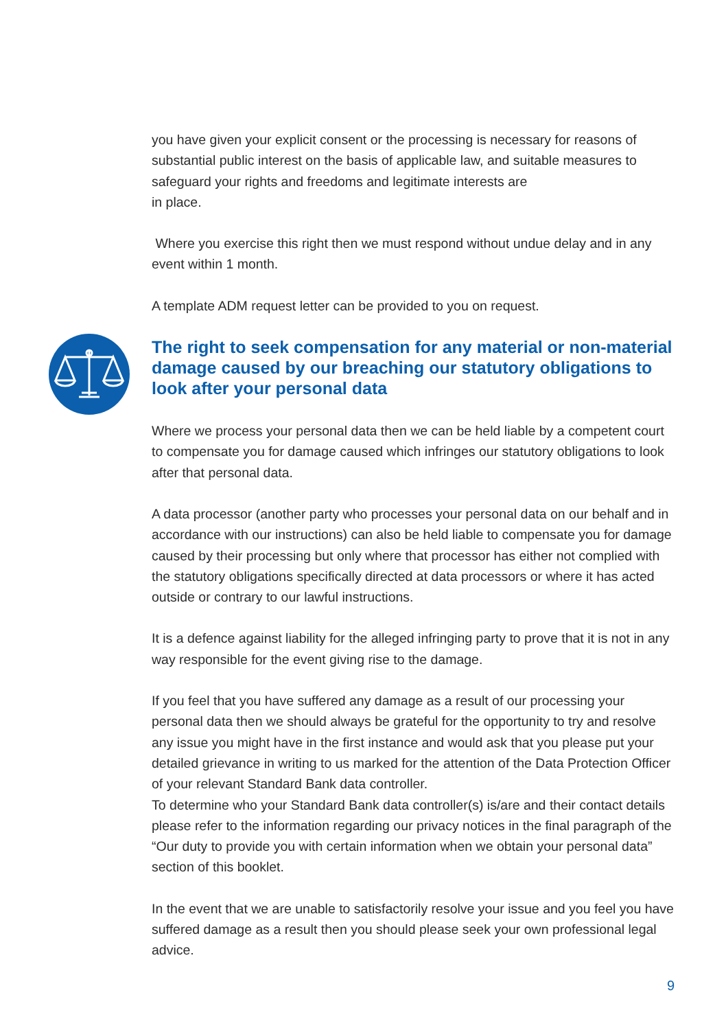you have given your explicit consent or the processing is necessary for reasons of substantial public interest on the basis of applicable law, and suitable measures to safeguard your rights and freedoms and legitimate interests are
in place.
Where you exercise this right then we must respond without undue delay and in any event within 1 month.
A template ADM request letter can be provided to you on request.
The right to seek compensation for any material or non-material damage caused by our breaching our statutory obligations to look after your personal data
Where we process your personal data then we can be held liable by a competent court to compensate you for damage caused which infringes our statutory obligations to look after that personal data.
A data processor (another party who processes your personal data on our behalf and in accordance with our instructions) can also be held liable to compensate you for damage caused by their processing but only where that processor has either not complied with the statutory obligations specifically directed at data processors or where it has acted outside or contrary to our lawful instructions.
It is a defence against liability for the alleged infringing party to prove that it is not in any way responsible for the event giving rise to the damage.
If you feel that you have suffered any damage as a result of our processing your personal data then we should always be grateful for the opportunity to try and resolve any issue you might have in the first instance and would ask that you please put your detailed grievance in writing to us marked for the attention of the Data Protection Officer of your relevant Standard Bank data controller.
To determine who your Standard Bank data controller(s) is/are and their contact details please refer to the information regarding our privacy notices in the final paragraph of the “Our duty to provide you with certain information when we obtain your personal data” section of this booklet.
In the event that we are unable to satisfactorily resolve your issue and you feel you have suffered damage as a result then you should please seek your own professional legal advice.
9